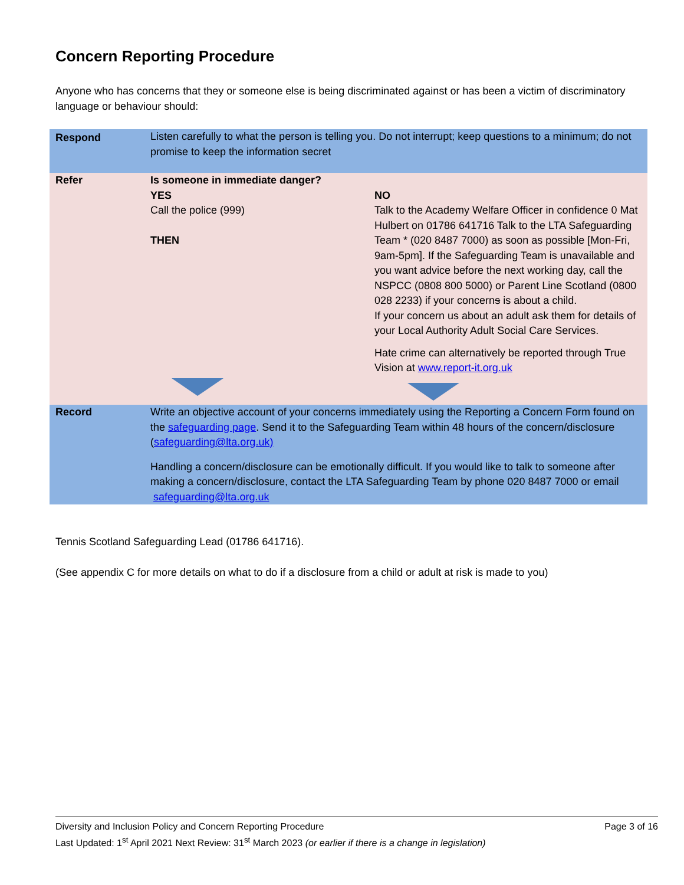Concern Reporting Procedure
Anyone who has concerns that they or someone else is being discriminated against or has been a victim of discriminatory language or behaviour should:
| Respond | Listen carefully to what the person is telling you. Do not interrupt; keep questions to a minimum; do not promise to keep the information secret | |
| Refer | Is someone in immediate danger? YES Call the police (999) THEN | NO Talk to the Academy Welfare Officer in confidence 0 Mat Hulbert on 01786 641716 Talk to the LTA Safeguarding Team * (020 8487 7000) as soon as possible [Mon-Fri, 9am-5pm]. If the Safeguarding Team is unavailable and you want advice before the next working day, call the NSPCC (0808 800 5000) or Parent Line Scotland (0800 028 2233) if your concern s is about a child. If your concern us about an adult ask them for details of your Local Authority Adult Social Care Services. Hate crime can alternatively be reported through True Vision at www.report-it.org.uk |
| Record | Write an objective account of your concerns immediately using the Reporting a Concern Form found on the safeguarding page . Send it to the Safeguarding Team within 48 hours of the concern/disclosure ( safeguarding@lta.org.uk) Handling a concern/disclosure can be emotionally difficult. If you would like to talk to someone after making a concern/disclosure, contact the LTA Safeguarding Team by phone 020 8487 7000 or email safeguarding@lta.org.uk | |
Tennis Scotland Safeguarding Lead (01786 641716).
(See appendix C for more details on what to do if a disclosure from a child or adult at risk is made to you)
Diversity and Inclusion Policy and Concern Reporting Procedure Page 3 of 16
Last Updated: 1<sup>st</sup> April 2021 Next Review: 31<sup>st</sup> March 2023 (or earlier if there is a change in legislation)